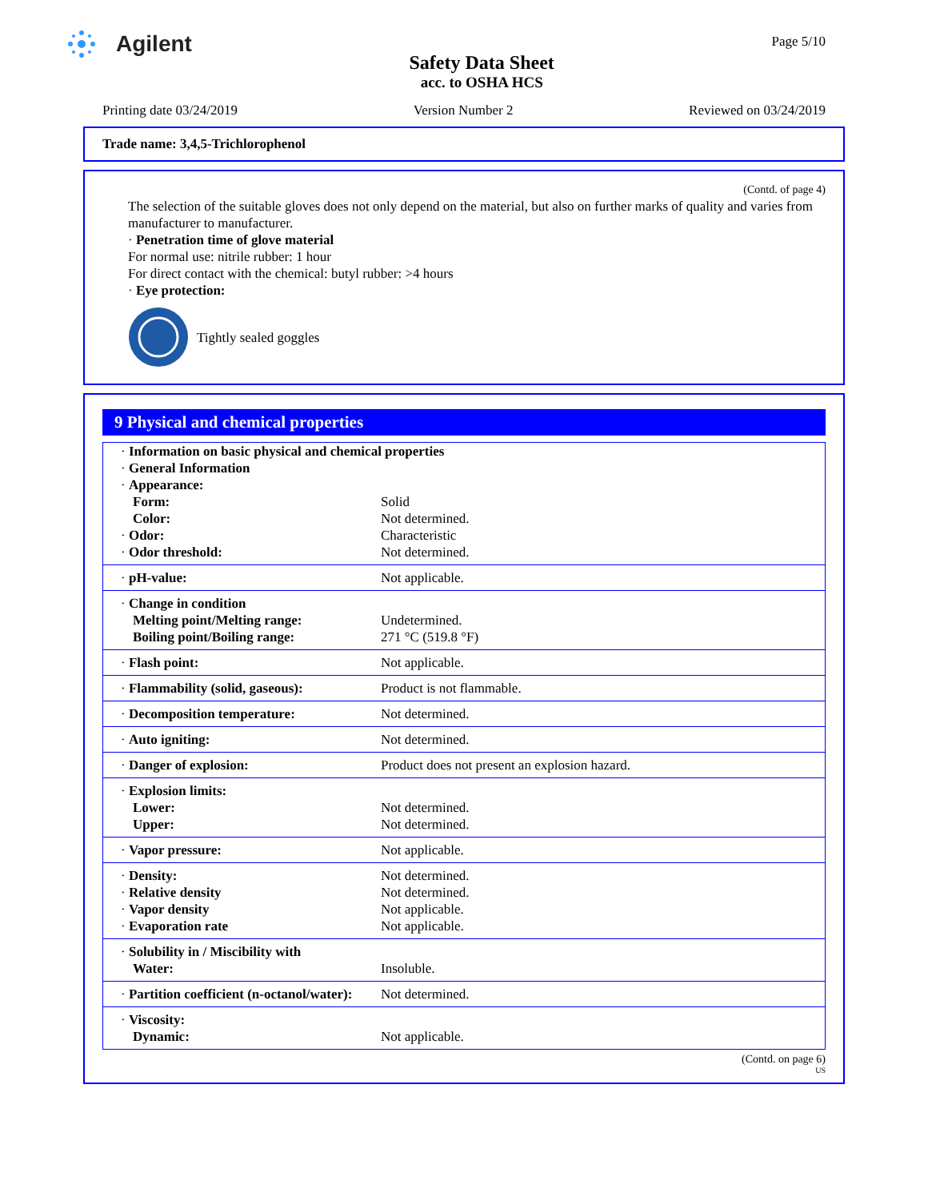Agilent
Safety Data Sheet
acc. to OSHA HCS
Page 5/10
Printing date 03/24/2019 Version Number 2 Reviewed on 03/24/2019
Trade name: 3,4,5-Trichlorophenol
(Contd. of page 4)
The selection of the suitable gloves does not only depend on the material, but also on further marks of quality and varies from manufacturer to manufacturer.
· Penetration time of glove material
For normal use: nitrile rubber: 1 hour
For direct contact with the chemical: butyl rubber: >4 hours
· Eye protection:
Tightly sealed goggles
9 Physical and chemical properties
| · Information on basic physical and chemical properties · General Information · Appearance: | |
| Form: | Solid |
| Color: | Not determined. |
| · Odor: | Characteristic |
| · Odor threshold: | Not determined. |
| · pH-value: | Not applicable. |
| · Change in condition Melting point/Melting range: Boiling point/Boiling range: | Undetermined. 271 °C (519.8 °F) |
| · Flash point: | Not applicable. |
| · Flammability (solid, gaseous): | Product is not flammable. |
| · Decomposition temperature: | Not determined. |
| · Auto igniting: | Not determined. |
| · Danger of explosion: | Product does not present an explosion hazard. |
| · Explosion limits: Lower: Upper: | Not determined. Not determined. |
| · Vapor pressure: | Not applicable. |
| · Density: · Relative density · Vapor density · Evaporation rate | Not determined. Not determined. Not applicable. Not applicable. |
| · Solubility in / Miscibility with Water: | Insoluble. |
| · Partition coefficient (n-octanol/water): | Not determined. |
| · Viscosity: Dynamic: | Not applicable. |
(Contd. on page 6)
US